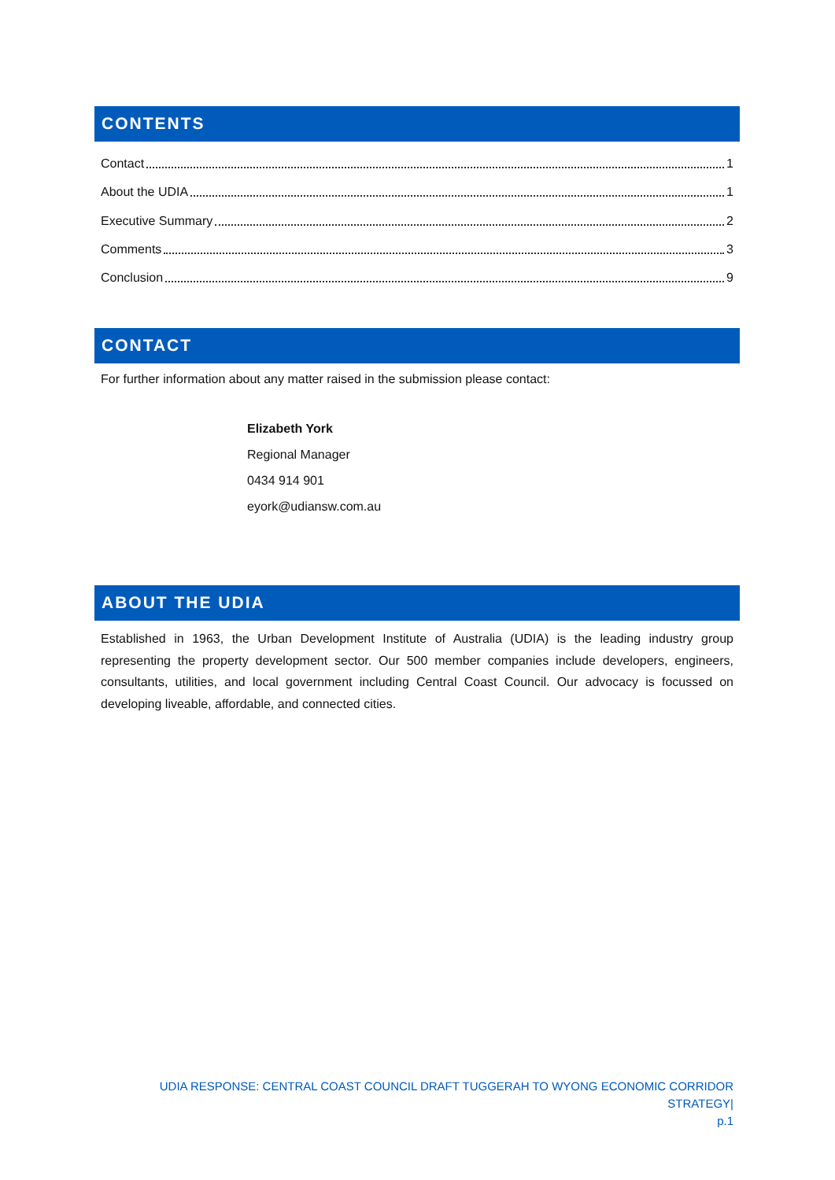CONTENTS
Contact 1
About the UDIA 1
Executive Summary 2
Comments 3
Conclusion 9
CONTACT
For further information about any matter raised in the submission please contact:
Elizabeth York
Regional Manager
0434 914 901
eyork@udiansw.com.au
ABOUT THE UDIA
Established in 1963, the Urban Development Institute of Australia (UDIA) is the leading industry group representing the property development sector. Our 500 member companies include developers, engineers, consultants, utilities, and local government including Central Coast Council. Our advocacy is focussed on developing liveable, affordable, and connected cities.
UDIA RESPONSE: CENTRAL COAST COUNCIL DRAFT TUGGERAH TO WYONG ECONOMIC CORRIDOR STRATEGY|
p.1